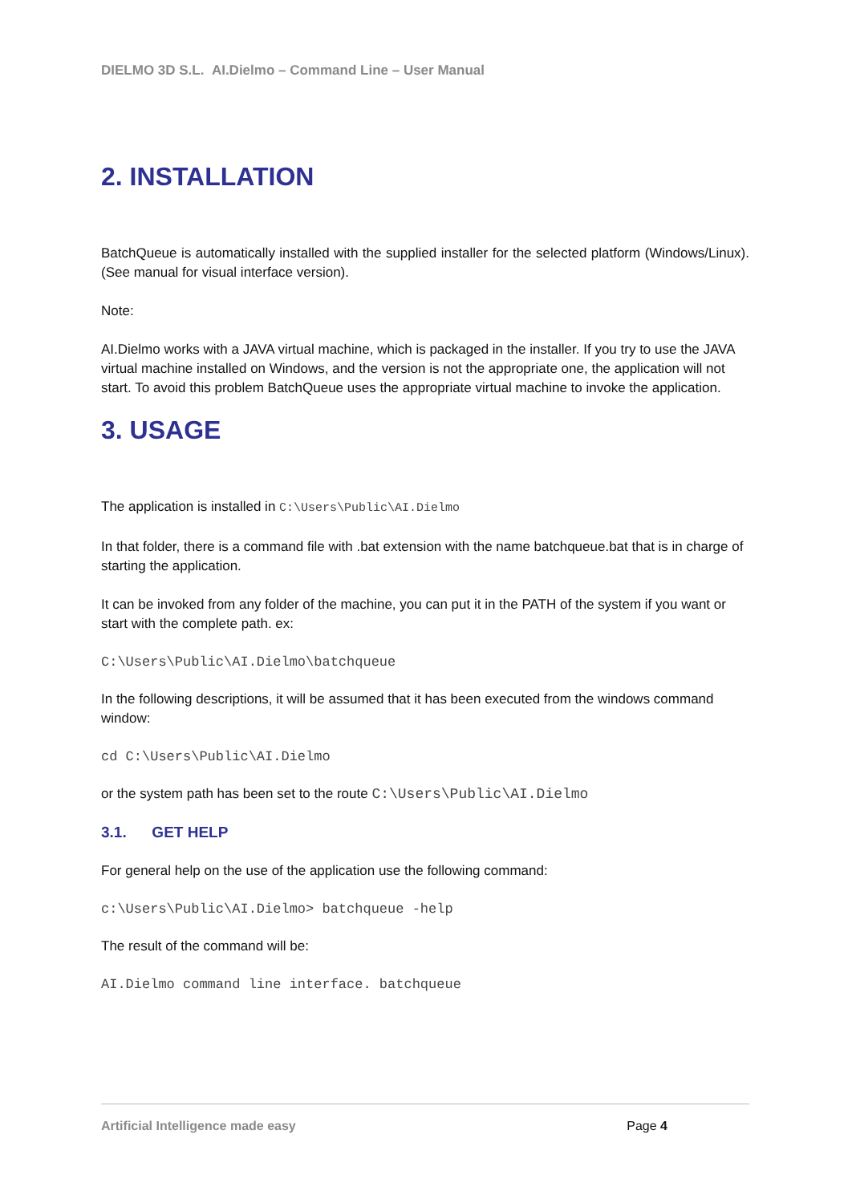DIELMO 3D S.L. AI.Dielmo – Command Line – User Manual
2. INSTALLATION
BatchQueue is automatically installed with the supplied installer for the selected platform (Windows/Linux). (See manual for visual interface version).
Note:
AI.Dielmo works with a JAVA virtual machine, which is packaged in the installer. If you try to use the JAVA virtual machine installed on Windows, and the version is not the appropriate one, the application will not start. To avoid this problem BatchQueue uses the appropriate virtual machine to invoke the application.
3. USAGE
The application is installed in C:\Users\Public\AI.Dielmo
In that folder, there is a command file with .bat extension with the name batchqueue.bat that is in charge of starting the application.
It can be invoked from any folder of the machine, you can put it in the PATH of the system if you want or start with the complete path. ex:
C:\Users\Public\AI.Dielmo\batchqueue
In the following descriptions, it will be assumed that it has been executed from the windows command window:
cd C:\Users\Public\AI.Dielmo
or the system path has been set to the route C:\Users\Public\AI.Dielmo
3.1. GET HELP
For general help on the use of the application use the following command:
c:\Users\Public\AI.Dielmo> batchqueue -help
The result of the command will be:
AI.Dielmo command line interface. batchqueue
Artificial Intelligence made easy Page 4